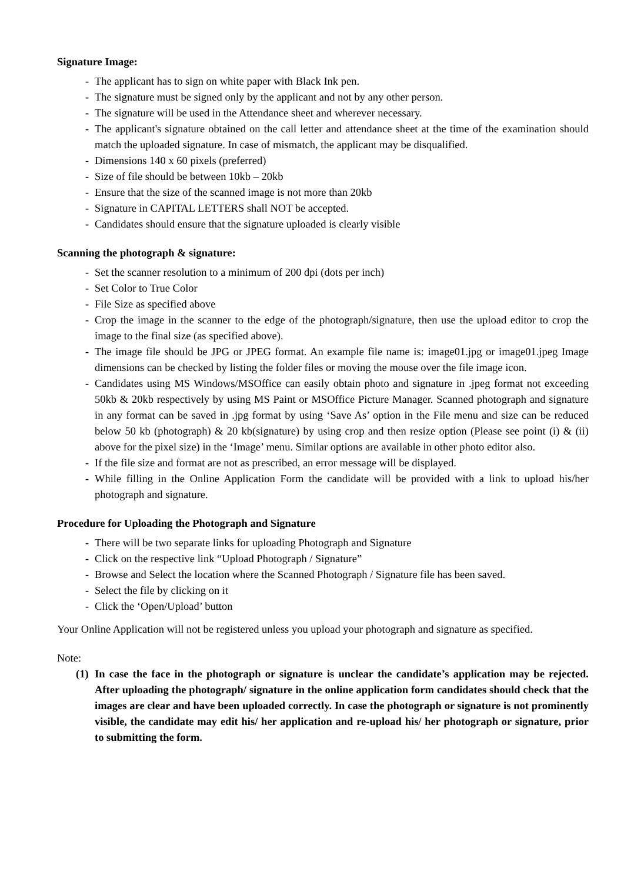Signature Image:
- The applicant has to sign on white paper with Black Ink pen.
- The signature must be signed only by the applicant and not by any other person.
- The signature will be used in the Attendance sheet and wherever necessary.
- The applicant's signature obtained on the call letter and attendance sheet at the time of the examination should match the uploaded signature. In case of mismatch, the applicant may be disqualified.
- Dimensions 140 x 60 pixels (preferred)
- Size of file should be between 10kb – 20kb
- Ensure that the size of the scanned image is not more than 20kb
- Signature in CAPITAL LETTERS shall NOT be accepted.
- Candidates should ensure that the signature uploaded is clearly visible
Scanning the photograph & signature:
- Set the scanner resolution to a minimum of 200 dpi (dots per inch)
- Set Color to True Color
- File Size as specified above
- Crop the image in the scanner to the edge of the photograph/signature, then use the upload editor to crop the image to the final size (as specified above).
- The image file should be JPG or JPEG format. An example file name is: image01.jpg or image01.jpeg Image dimensions can be checked by listing the folder files or moving the mouse over the file image icon.
- Candidates using MS Windows/MSOffice can easily obtain photo and signature in .jpeg format not exceeding 50kb & 20kb respectively by using MS Paint or MSOffice Picture Manager. Scanned photograph and signature in any format can be saved in .jpg format by using ‘Save As’ option in the File menu and size can be reduced below 50 kb (photograph) & 20 kb(signature) by using crop and then resize option (Please see point (i) & (ii) above for the pixel size) in the ‘Image’ menu. Similar options are available in other photo editor also.
- If the file size and format are not as prescribed, an error message will be displayed.
- While filling in the Online Application Form the candidate will be provided with a link to upload his/her photograph and signature.
Procedure for Uploading the Photograph and Signature
- There will be two separate links for uploading Photograph and Signature
- Click on the respective link “Upload Photograph / Signature”
- Browse and Select the location where the Scanned Photograph / Signature file has been saved.
- Select the file by clicking on it
- Click the ‘Open/Upload’ button
Your Online Application will not be registered unless you upload your photograph and signature as specified.
Note:
(1)
In case the face in the photograph or signature is unclear the candidate’s application may be rejected. After uploading the photograph/ signature in the online application form candidates should check that the images are clear and have been uploaded correctly. In case the photograph or signature is not prominently visible, the candidate may edit his/ her application and re-upload his/ her photograph or signature, prior to submitting the form.